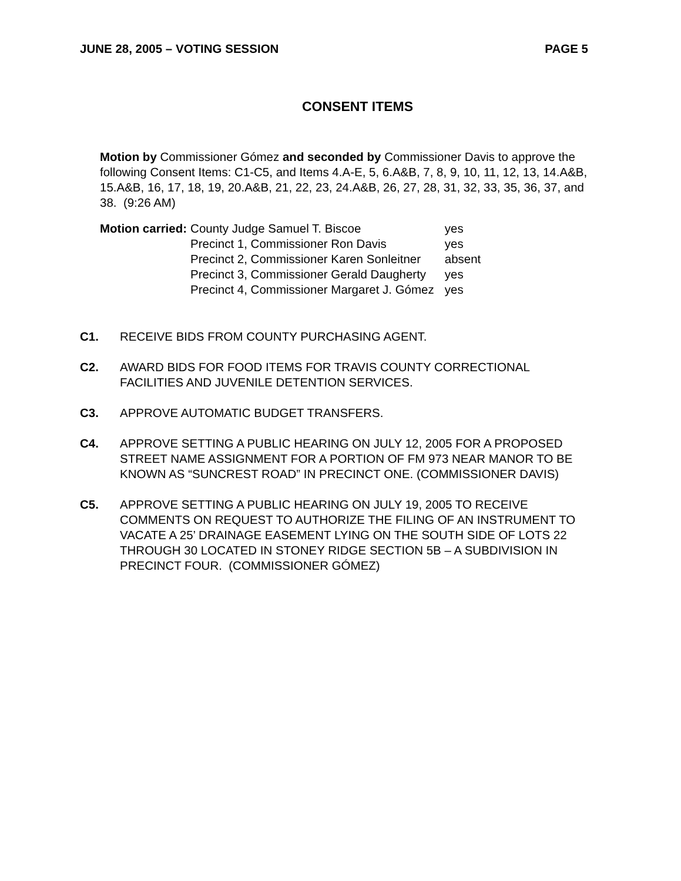JUNE 28, 2005 – VOTING SESSION PAGE 5
CONSENT ITEMS
Motion by Commissioner Gómez and seconded by Commissioner Davis to approve the following Consent Items: C1-C5, and Items 4.A-E, 5, 6.A&B, 7, 8, 9, 10, 11, 12, 13, 14.A&B, 15.A&B, 16, 17, 18, 19, 20.A&B, 21, 22, 23, 24.A&B, 26, 27, 28, 31, 32, 33, 35, 36, 37, and 38. (9:26 AM)
Motion carried:
| County Judge Samuel T. Biscoe | yes |
| Precinct 1, Commissioner Ron Davis | yes |
| Precinct 2, Commissioner Karen Sonleitner | absent |
| Precinct 3, Commissioner Gerald Daugherty | yes |
| Precinct 4, Commissioner Margaret J. Gómez | yes |
C1. RECEIVE BIDS FROM COUNTY PURCHASING AGENT.
C2. AWARD BIDS FOR FOOD ITEMS FOR TRAVIS COUNTY CORRECTIONAL FACILITIES AND JUVENILE DETENTION SERVICES.
C3. APPROVE AUTOMATIC BUDGET TRANSFERS.
C4. APPROVE SETTING A PUBLIC HEARING ON JULY 12, 2005 FOR A PROPOSED STREET NAME ASSIGNMENT FOR A PORTION OF FM 973 NEAR MANOR TO BE KNOWN AS “SUNCREST ROAD” IN PRECINCT ONE. (COMMISSIONER DAVIS)
C5. APPROVE SETTING A PUBLIC HEARING ON JULY 19, 2005 TO RECEIVE COMMENTS ON REQUEST TO AUTHORIZE THE FILING OF AN INSTRUMENT TO VACATE A 25’ DRAINAGE EASEMENT LYING ON THE SOUTH SIDE OF LOTS 22 THROUGH 30 LOCATED IN STONEY RIDGE SECTION 5B – A SUBDIVISION IN PRECINCT FOUR. (COMMISSIONER GÓMEZ)